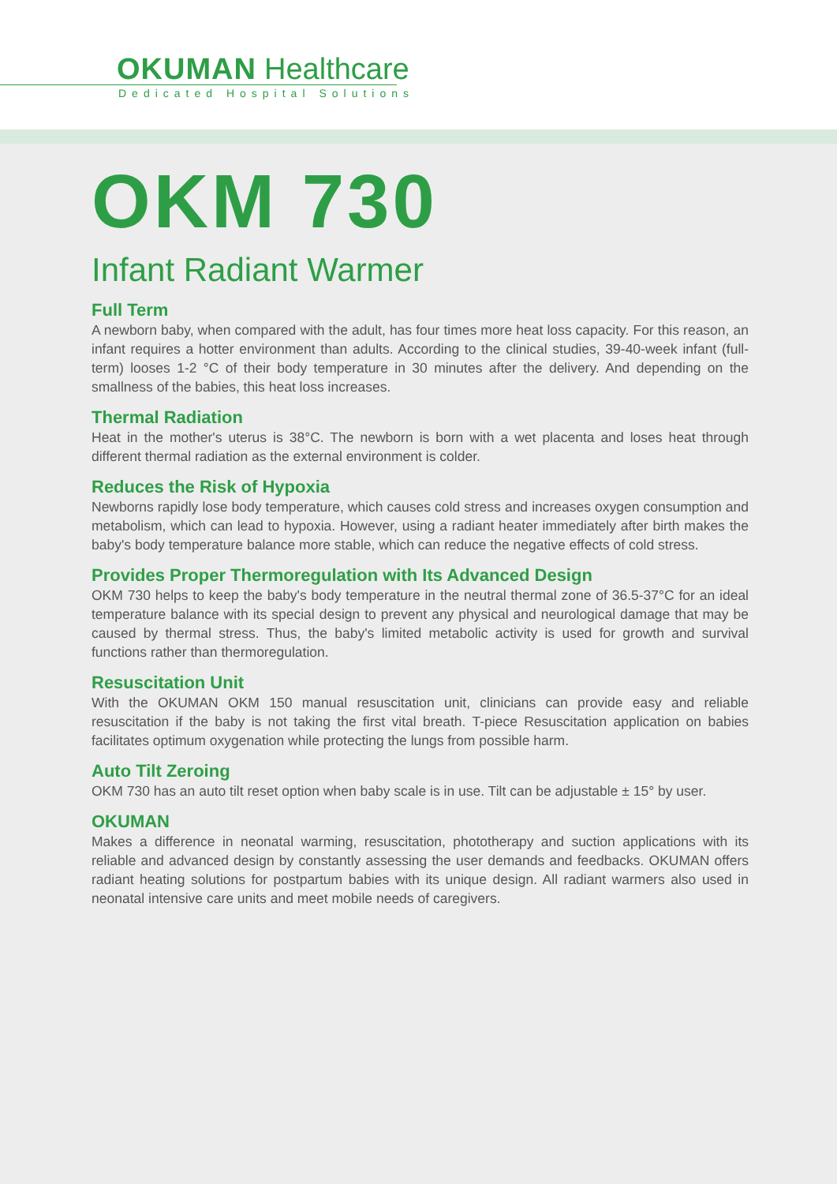OKUMAN Healthcare
Dedicated Hospital Solutions
OKM 730
Infant Radiant Warmer
Full Term
A newborn baby, when compared with the adult, has four times more heat loss capacity. For this reason, an infant requires a hotter environment than adults. According to the clinical studies, 39-40-week infant (full-term) looses 1-2 °C of their body temperature in 30 minutes after the delivery. And depending on the smallness of the babies, this heat loss increases.
Thermal Radiation
Heat in the mother's uterus is 38°C. The newborn is born with a wet placenta and loses heat through different thermal radiation as the external environment is colder.
Reduces the Risk of Hypoxia
Newborns rapidly lose body temperature, which causes cold stress and increases oxygen consumption and metabolism, which can lead to hypoxia. However, using a radiant heater immediately after birth makes the baby's body temperature balance more stable, which can reduce the negative effects of cold stress.
Provides Proper Thermoregulation with Its Advanced Design
OKM 730 helps to keep the baby's body temperature in the neutral thermal zone of 36.5-37°C for an ideal temperature balance with its special design to prevent any physical and neurological damage that may be caused by thermal stress. Thus, the baby's limited metabolic activity is used for growth and survival functions rather than thermoregulation.
Resuscitation Unit
With the OKUMAN OKM 150 manual resuscitation unit, clinicians can provide easy and reliable resuscitation if the baby is not taking the first vital breath. T-piece Resuscitation application on babies facilitates optimum oxygenation while protecting the lungs from possible harm.
Auto Tilt Zeroing
OKM 730 has an auto tilt reset option when baby scale is in use. Tilt can be adjustable ± 15° by user.
OKUMAN
Makes a difference in neonatal warming, resuscitation, phototherapy and suction applications with its reliable and advanced design by constantly assessing the user demands and feedbacks. OKUMAN offers radiant heating solutions for postpartum babies with its unique design. All radiant warmers also used in neonatal intensive care units and meet mobile needs of caregivers.